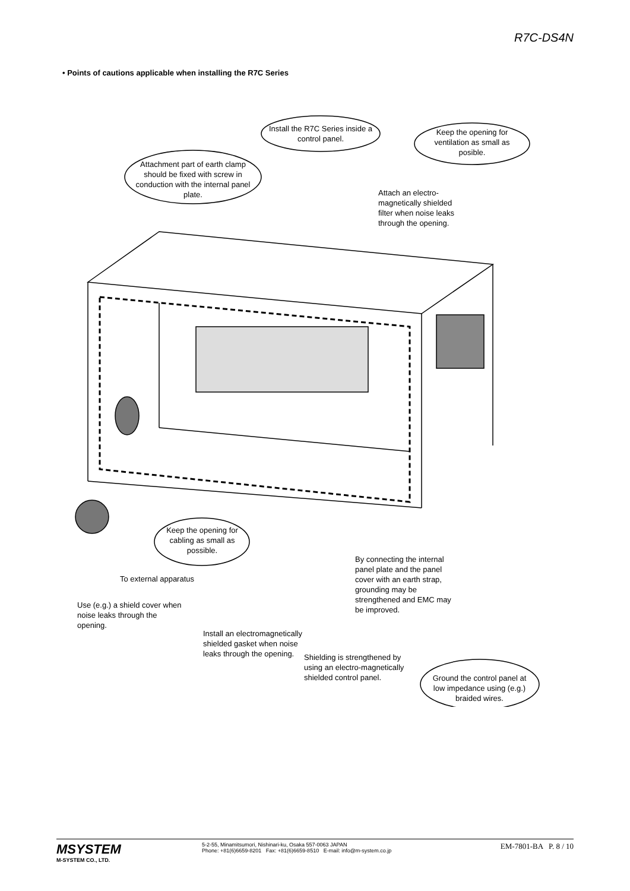R7C-DS4N
• Points of cautions applicable when installing the R7C Series
Install the R7C Series inside a control panel.
Keep the opening for ventilation as small as posible.
Attachment part of earth clamp should be fixed with screw in conduction with the internal panel plate.
Attach an electro-magnetically shielded filter when noise leaks through the opening.
Keep the opening for cabling as small as possible.
To external apparatus
By connecting the internal panel plate and the panel cover with an earth strap, grounding may be strengthened and EMC may be improved.
Use (e.g.) a shield cover when noise leaks through the opening.
Install an electromagnetically shielded gasket when noise leaks through the opening.
Shielding is strengthened by using an electro-magnetically shielded control panel.
Ground the control panel at low impedance using (e.g.) braided wires.
MSYSTEM
M-SYSTEM CO., LTD.
5-2-55, Minamitsumori, Nishinari-ku, Osaka 557-0063 JAPAN
Phone: +81(6)6659-8201 Fax: +81(6)6659-8510 E-mail: info@m-system.co.jp
EM-7801-BA P. 8 / 10